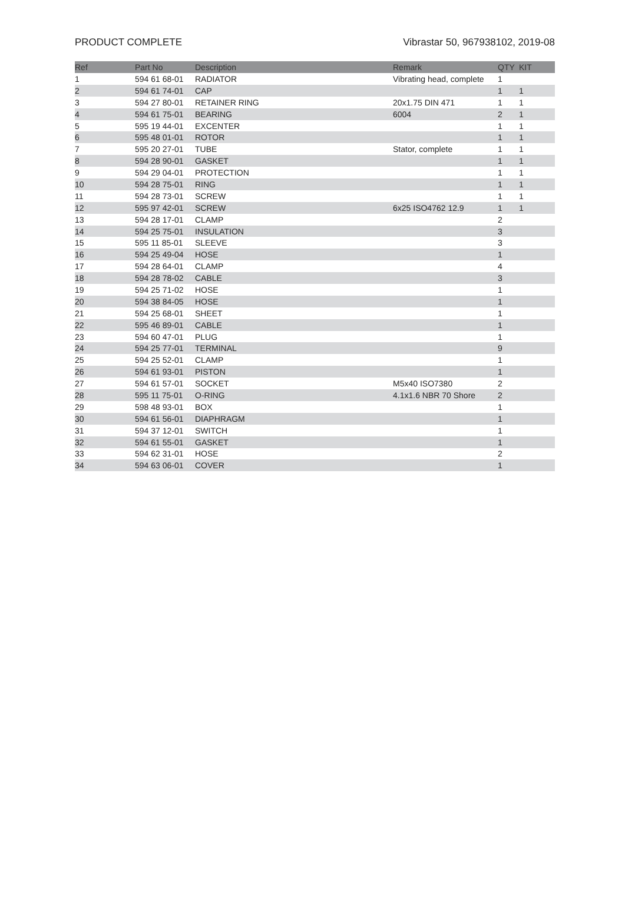PRODUCT COMPLETE Vibrastar 50, 967938102, 2019-08
| Ref | Part No | Description | Remark | QTY | KIT |
| --- | --- | --- | --- | --- | --- |
| 1 | 594 61 68-01 | RADIATOR | Vibrating head, complete | 1 | |
| 2 | 594 61 74-01 | CAP | | 1 | 1 |
| 3 | 594 27 80-01 | RETAINER RING | 20x1.75 DIN 471 | 1 | 1 |
| 4 | 594 61 75-01 | BEARING | 6004 | 2 | 1 |
| 5 | 595 19 44-01 | EXCENTER | | 1 | 1 |
| 6 | 595 48 01-01 | ROTOR | | 1 | 1 |
| 7 | 595 20 27-01 | TUBE | Stator, complete | 1 | 1 |
| 8 | 594 28 90-01 | GASKET | | 1 | 1 |
| 9 | 594 29 04-01 | PROTECTION | | 1 | 1 |
| 10 | 594 28 75-01 | RING | | 1 | 1 |
| 11 | 594 28 73-01 | SCREW | | 1 | 1 |
| 12 | 595 97 42-01 | SCREW | 6x25 ISO4762 12.9 | 1 | 1 |
| 13 | 594 28 17-01 | CLAMP | | 2 | |
| 14 | 594 25 75-01 | INSULATION | | 3 | |
| 15 | 595 11 85-01 | SLEEVE | | 3 | |
| 16 | 594 25 49-04 | HOSE | | 1 | |
| 17 | 594 28 64-01 | CLAMP | | 4 | |
| 18 | 594 28 78-02 | CABLE | | 3 | |
| 19 | 594 25 71-02 | HOSE | | 1 | |
| 20 | 594 38 84-05 | HOSE | | 1 | |
| 21 | 594 25 68-01 | SHEET | | 1 | |
| 22 | 595 46 89-01 | CABLE | | 1 | |
| 23 | 594 60 47-01 | PLUG | | 1 | |
| 24 | 594 25 77-01 | TERMINAL | | 9 | |
| 25 | 594 25 52-01 | CLAMP | | 1 | |
| 26 | 594 61 93-01 | PISTON | | 1 | |
| 27 | 594 61 57-01 | SOCKET | M5x40 ISO7380 | 2 | |
| 28 | 595 11 75-01 | O-RING | 4.1x1.6 NBR 70 Shore | 2 | |
| 29 | 598 48 93-01 | BOX | | 1 | |
| 30 | 594 61 56-01 | DIAPHRAGM | | 1 | |
| 31 | 594 37 12-01 | SWITCH | | 1 | |
| 32 | 594 61 55-01 | GASKET | | 1 | |
| 33 | 594 62 31-01 | HOSE | | 2 | |
| 34 | 594 63 06-01 | COVER | | 1 | |